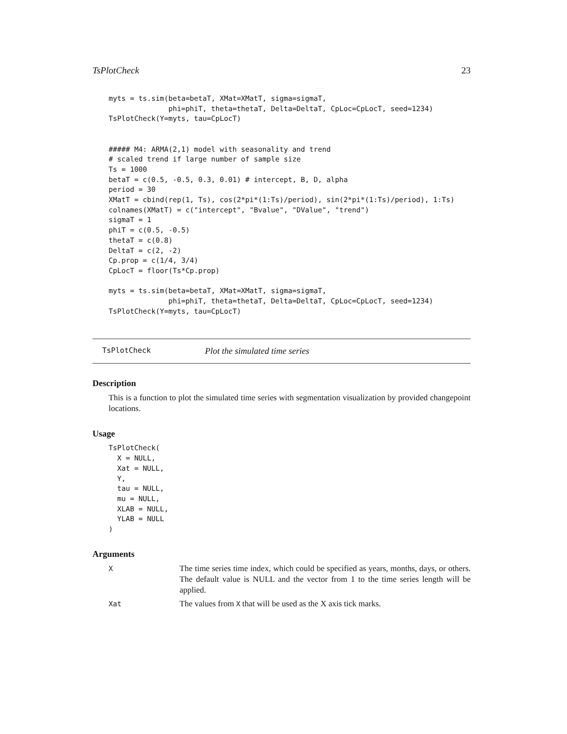TsPlotCheck 23
myts = ts.sim(beta=betaT, XMat=XMatT, sigma=sigmaT,
              phi=phiT, theta=thetaT, Delta=DeltaT, CpLoc=CpLocT, seed=1234)
TsPlotCheck(Y=myts, tau=CpLocT)


##### M4: ARMA(2,1) model with seasonality and trend
# scaled trend if large number of sample size
Ts = 1000
betaT = c(0.5, -0.5, 0.3, 0.01) # intercept, B, D, alpha
period = 30
XMatT = cbind(rep(1, Ts), cos(2*pi*(1:Ts)/period), sin(2*pi*(1:Ts)/period), 1:Ts)
colnames(XMatT) = c("intercept", "Bvalue", "DValue", "trend")
sigmaT = 1
phiT = c(0.5, -0.5)
thetaT = c(0.8)
DeltaT = c(2, -2)
Cp.prop = c(1/4, 3/4)
CpLocT = floor(Ts*Cp.prop)

myts = ts.sim(beta=betaT, XMat=XMatT, sigma=sigmaT,
              phi=phiT, theta=thetaT, Delta=DeltaT, CpLoc=CpLocT, seed=1234)
TsPlotCheck(Y=myts, tau=CpLocT)
TsPlotCheck Plot the simulated time series
Description
This is a function to plot the simulated time series with segmentation visualization by provided changepoint locations.
Usage
TsPlotCheck(
  X = NULL,
  Xat = NULL,
  Y,
  tau = NULL,
  mu = NULL,
  XLAB = NULL,
  YLAB = NULL
)
Arguments
| X | The time series time index, which could be specified as years, months, days, or others. The default value is NULL and the vector from 1 to the time series length will be applied. |
| Xat | The values from X that will be used as the X axis tick marks. |